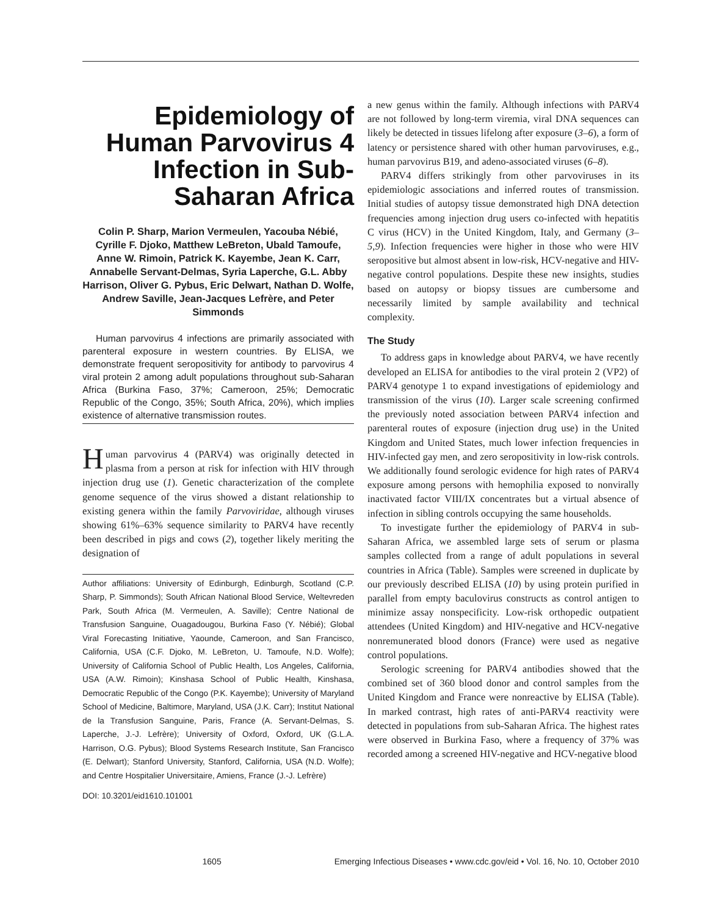Epidemiology of Human Parvovirus 4 Infection in Sub-Saharan Africa
Colin P. Sharp, Marion Vermeulen, Yacouba Nébié, Cyrille F. Djoko, Matthew LeBreton, Ubald Tamoufe, Anne W. Rimoin, Patrick K. Kayembe, Jean K. Carr, Annabelle Servant-Delmas, Syria Laperche, G.L. Abby Harrison, Oliver G. Pybus, Eric Delwart, Nathan D. Wolfe, Andrew Saville, Jean-Jacques Lefrère, and Peter Simmonds
Human parvovirus 4 infections are primarily associated with parenteral exposure in western countries. By ELISA, we demonstrate frequent seropositivity for antibody to parvovirus 4 viral protein 2 among adult populations throughout sub-Saharan Africa (Burkina Faso, 37%; Cameroon, 25%; Democratic Republic of the Congo, 35%; South Africa, 20%), which implies existence of alternative transmission routes.
Human parvovirus 4 (PARV4) was originally detected in plasma from a person at risk for infection with HIV through injection drug use (1). Genetic characterization of the complete genome sequence of the virus showed a distant relationship to existing genera within the family Parvoviridae, although viruses showing 61%–63% sequence similarity to PARV4 have recently been described in pigs and cows (2), together likely meriting the designation of
Author affiliations: University of Edinburgh, Edinburgh, Scotland (C.P. Sharp, P. Simmonds); South African National Blood Service, Weltevreden Park, South Africa (M. Vermeulen, A. Saville); Centre National de Transfusion Sanguine, Ouagadougou, Burkina Faso (Y. Nébié); Global Viral Forecasting Initiative, Yaounde, Cameroon, and San Francisco, California, USA (C.F. Djoko, M. LeBreton, U. Tamoufe, N.D. Wolfe); University of California School of Public Health, Los Angeles, California, USA (A.W. Rimoin); Kinshasa School of Public Health, Kinshasa, Democratic Republic of the Congo (P.K. Kayembe); University of Maryland School of Medicine, Baltimore, Maryland, USA (J.K. Carr); Institut National de la Transfusion Sanguine, Paris, France (A. Servant-Delmas, S. Laperche, J.-J. Lefrère); University of Oxford, Oxford, UK (G.L.A. Harrison, O.G. Pybus); Blood Systems Research Institute, San Francisco (E. Delwart); Stanford University, Stanford, California, USA (N.D. Wolfe); and Centre Hospitalier Universitaire, Amiens, France (J.-J. Lefrère)
DOI: 10.3201/eid1610.101001
a new genus within the family. Although infections with PARV4 are not followed by long-term viremia, viral DNA sequences can likely be detected in tissues lifelong after exposure (3–6), a form of latency or persistence shared with other human parvoviruses, e.g., human parvovirus B19, and adeno-associated viruses (6–8).
PARV4 differs strikingly from other parvoviruses in its epidemiologic associations and inferred routes of transmission. Initial studies of autopsy tissue demonstrated high DNA detection frequencies among injection drug users co-infected with hepatitis C virus (HCV) in the United Kingdom, Italy, and Germany (3–5,9). Infection frequencies were higher in those who were HIV seropositive but almost absent in low-risk, HCV-negative and HIV-negative control populations. Despite these new insights, studies based on autopsy or biopsy tissues are cumbersome and necessarily limited by sample availability and technical complexity.
The Study
To address gaps in knowledge about PARV4, we have recently developed an ELISA for antibodies to the viral protein 2 (VP2) of PARV4 genotype 1 to expand investigations of epidemiology and transmission of the virus (10). Larger scale screening confirmed the previously noted association between PARV4 infection and parenteral routes of exposure (injection drug use) in the United Kingdom and United States, much lower infection frequencies in HIV-infected gay men, and zero seropositivity in low-risk controls. We additionally found serologic evidence for high rates of PARV4 exposure among persons with hemophilia exposed to nonvirally inactivated factor VIII/IX concentrates but a virtual absence of infection in sibling controls occupying the same households.
To investigate further the epidemiology of PARV4 in sub-Saharan Africa, we assembled large sets of serum or plasma samples collected from a range of adult populations in several countries in Africa (Table). Samples were screened in duplicate by our previously described ELISA (10) by using protein purified in parallel from empty baculovirus constructs as control antigen to minimize assay nonspecificity. Low-risk orthopedic outpatient attendees (United Kingdom) and HIV-negative and HCV-negative nonremunerated blood donors (France) were used as negative control populations.
Serologic screening for PARV4 antibodies showed that the combined set of 360 blood donor and control samples from the United Kingdom and France were nonreactive by ELISA (Table). In marked contrast, high rates of anti-PARV4 reactivity were detected in populations from sub-Saharan Africa. The highest rates were observed in Burkina Faso, where a frequency of 37% was recorded among a screened HIV-negative and HCV-negative blood
Emerging Infectious Diseases • www.cdc.gov/eid • Vol. 16, No. 10, October 2010 1605